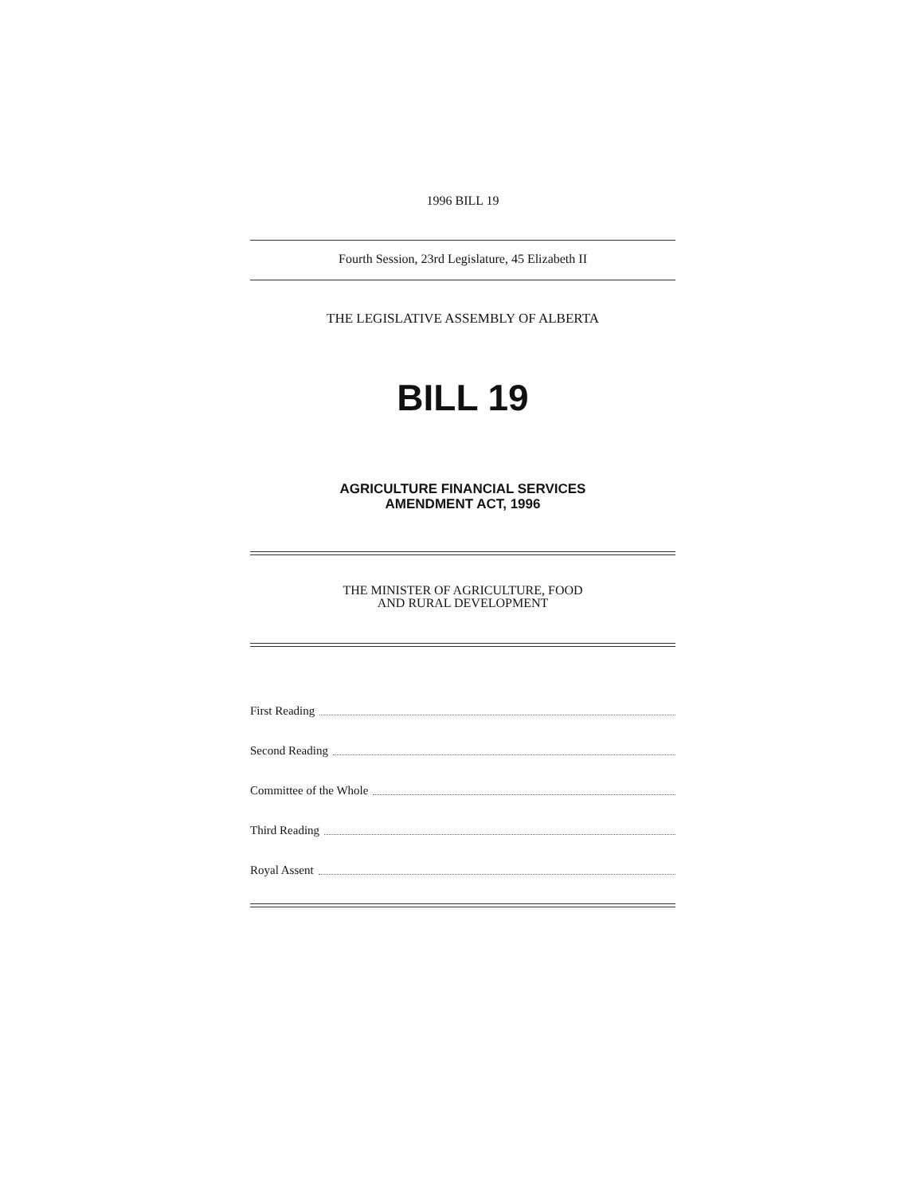1996 BILL 19
Fourth Session, 23rd Legislature, 45 Elizabeth II
THE LEGISLATIVE ASSEMBLY OF ALBERTA
BILL 19
AGRICULTURE FINANCIAL SERVICES
AMENDMENT ACT, 1996
THE MINISTER OF AGRICULTURE, FOOD
AND RURAL DEVELOPMENT
First Reading
Second Reading
Committee of the Whole
Third Reading
Royal Assent